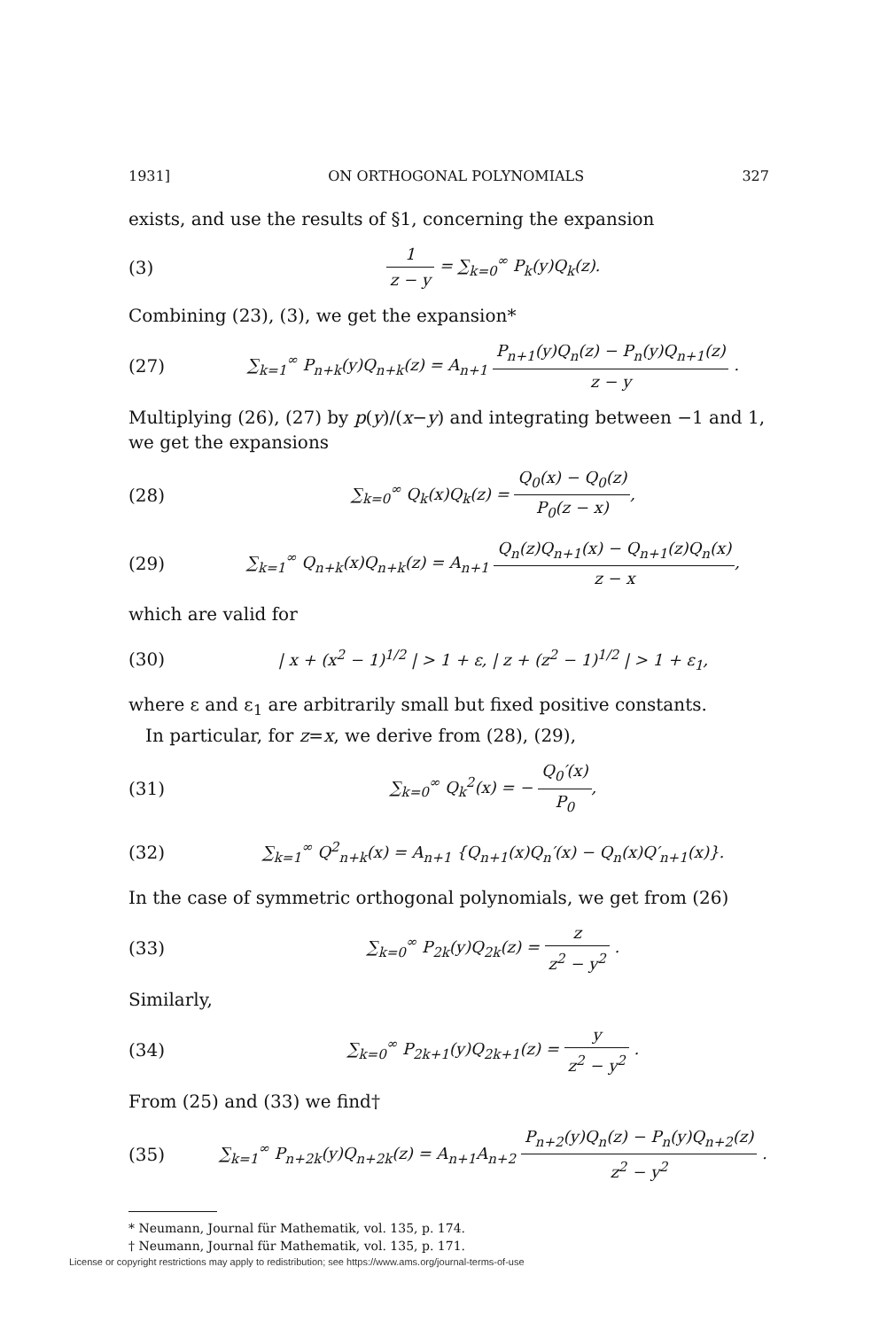1931] ON ORTHOGONAL POLYNOMIALS 327
exists, and use the results of §1, concerning the expansion
(3) 1 z − y = ∑<sub>k=0</sub><sup>∞</sup> P<sub>k</sub>(y)Q<sub>k</sub>(z).
Combining (23), (3), we get the expansion*
(27) ∑<sub>k=1</sub><sup>∞</sup> P<sub>n+k</sub>(y)Q<sub>n+k</sub>(z) = A<sub>n+1</sub> P<sub>n+1</sub>(y)Q<sub>n</sub>(z) − P<sub>n</sub>(y)Q<sub>n+1</sub>(z) z − y .
Multiplying (26), (27) by p(y)/(x−y) and integrating between −1 and 1, we get the expansions
(28) ∑<sub>k=0</sub><sup>∞</sup> Q<sub>k</sub>(x)Q<sub>k</sub>(z) = Q<sub>0</sub>(x) − Q<sub>0</sub>(z) P<sub>0</sub>(z − x),
(29) ∑<sub>k=1</sub><sup>∞</sup> Q<sub>n+k</sub>(x)Q<sub>n+k</sub>(z) = A<sub>n+1</sub> Q<sub>n</sub>(z)Q<sub>n+1</sub>(x) − Q<sub>n+1</sub>(z)Q<sub>n</sub>(x) z − x,
which are valid for
(30) | x + (x<sup>2</sup> − 1)<sup>1/2</sup> | > 1 + ε, | z + (z<sup>2</sup> − 1)<sup>1/2</sup> | > 1 + ε<sub>1</sub>,
where ε and ε<sub>1</sub> are arbitrarily small but fixed positive constants.
In particular, for z=x, we derive from (28), (29),
(31) ∑<sub>k=0</sub><sup>∞</sup> Q<sub>k</sub><sup>2</sup>(x) = − Q<sub>0</sub>′(x) P<sub>0</sub>,
(32) ∑<sub>k=1</sub><sup>∞</sup> Q<sup>2</sup><sub>n+k</sub>(x) = A<sub>n+1</sub> {Q<sub>n+1</sub>(x)Q<sub>n</sub>′(x) − Q<sub>n</sub>(x)Q′<sub>n+1</sub>(x)}.
In the case of symmetric orthogonal polynomials, we get from (26)
(33) ∑<sub>k=0</sub><sup>∞</sup> P<sub>2k</sub>(y)Q<sub>2k</sub>(z) = z z<sup>2</sup> − y<sup>2</sup> .
Similarly,
(34) ∑<sub>k=0</sub><sup>∞</sup> P<sub>2k+1</sub>(y)Q<sub>2k+1</sub>(z) = y z<sup>2</sup> − y<sup>2</sup> .
From (25) and (33) we find†
(35) ∑<sub>k=1</sub><sup>∞</sup> P<sub>n+2k</sub>(y)Q<sub>n+2k</sub>(z) = A<sub>n+1</sub>A<sub>n+2</sub> P<sub>n+2</sub>(y)Q<sub>n</sub>(z) − P<sub>n</sub>(y)Q<sub>n+2</sub>(z) z<sup>2</sup> − y<sup>2</sup> .
* Neumann, Journal für Mathematik, vol. 135, p. 174.
† Neumann, Journal für Mathematik, vol. 135, p. 171.
License or copyright restrictions may apply to redistribution; see https://www.ams.org/journal-terms-of-use